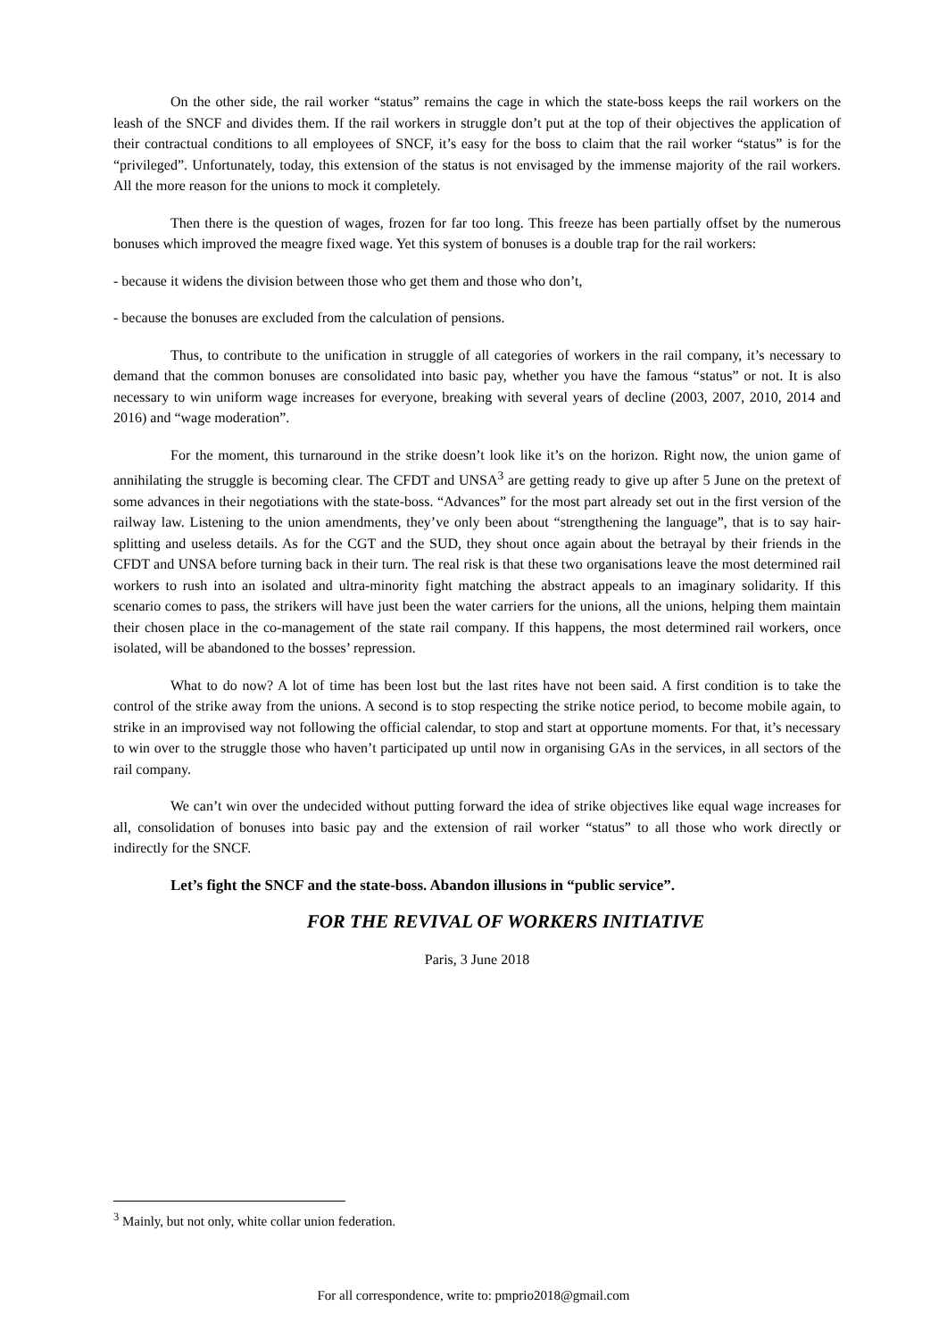On the other side, the rail worker “status” remains the cage in which the state-boss keeps the rail workers on the leash of the SNCF and divides them. If the rail workers in struggle don’t put at the top of their objectives the application of their contractual conditions to all employees of SNCF, it’s easy for the boss to claim that the rail worker “status” is for the “privileged”. Unfortunately, today, this extension of the status is not envisaged by the immense majority of the rail workers. All the more reason for the unions to mock it completely.
Then there is the question of wages, frozen for far too long. This freeze has been partially offset by the numerous bonuses which improved the meagre fixed wage. Yet this system of bonuses is a double trap for the rail workers:
- because it widens the division between those who get them and those who don’t,
- because the bonuses are excluded from the calculation of pensions.
Thus, to contribute to the unification in struggle of all categories of workers in the rail company, it’s necessary to demand that the common bonuses are consolidated into basic pay, whether you have the famous “status” or not. It is also necessary to win uniform wage increases for everyone, breaking with several years of decline (2003, 2007, 2010, 2014 and 2016) and “wage moderation”.
For the moment, this turnaround in the strike doesn’t look like it’s on the horizon. Right now, the union game of annihilating the struggle is becoming clear. The CFDT and UNSA<sup>3</sup> are getting ready to give up after 5 June on the pretext of some advances in their negotiations with the state-boss. “Advances” for the most part already set out in the first version of the railway law. Listening to the union amendments, they’ve only been about “strengthening the language”, that is to say hair-splitting and useless details. As for the CGT and the SUD, they shout once again about the betrayal by their friends in the CFDT and UNSA before turning back in their turn. The real risk is that these two organisations leave the most determined rail workers to rush into an isolated and ultra-minority fight matching the abstract appeals to an imaginary solidarity. If this scenario comes to pass, the strikers will have just been the water carriers for the unions, all the unions, helping them maintain their chosen place in the co-management of the state rail company. If this happens, the most determined rail workers, once isolated, will be abandoned to the bosses’ repression.
What to do now? A lot of time has been lost but the last rites have not been said. A first condition is to take the control of the strike away from the unions. A second is to stop respecting the strike notice period, to become mobile again, to strike in an improvised way not following the official calendar, to stop and start at opportune moments. For that, it’s necessary to win over to the struggle those who haven’t participated up until now in organising GAs in the services, in all sectors of the rail company.
We can’t win over the undecided without putting forward the idea of strike objectives like equal wage increases for all, consolidation of bonuses into basic pay and the extension of rail worker “status” to all those who work directly or indirectly for the SNCF.
Let’s fight the SNCF and the state-boss. Abandon illusions in “public service”.
FOR THE REVIVAL OF WORKERS INITIATIVE
Paris, 3 June 2018
<sup>3</sup> Mainly, but not only, white collar union federation.
For all correspondence, write to: pmprio2018@gmail.com